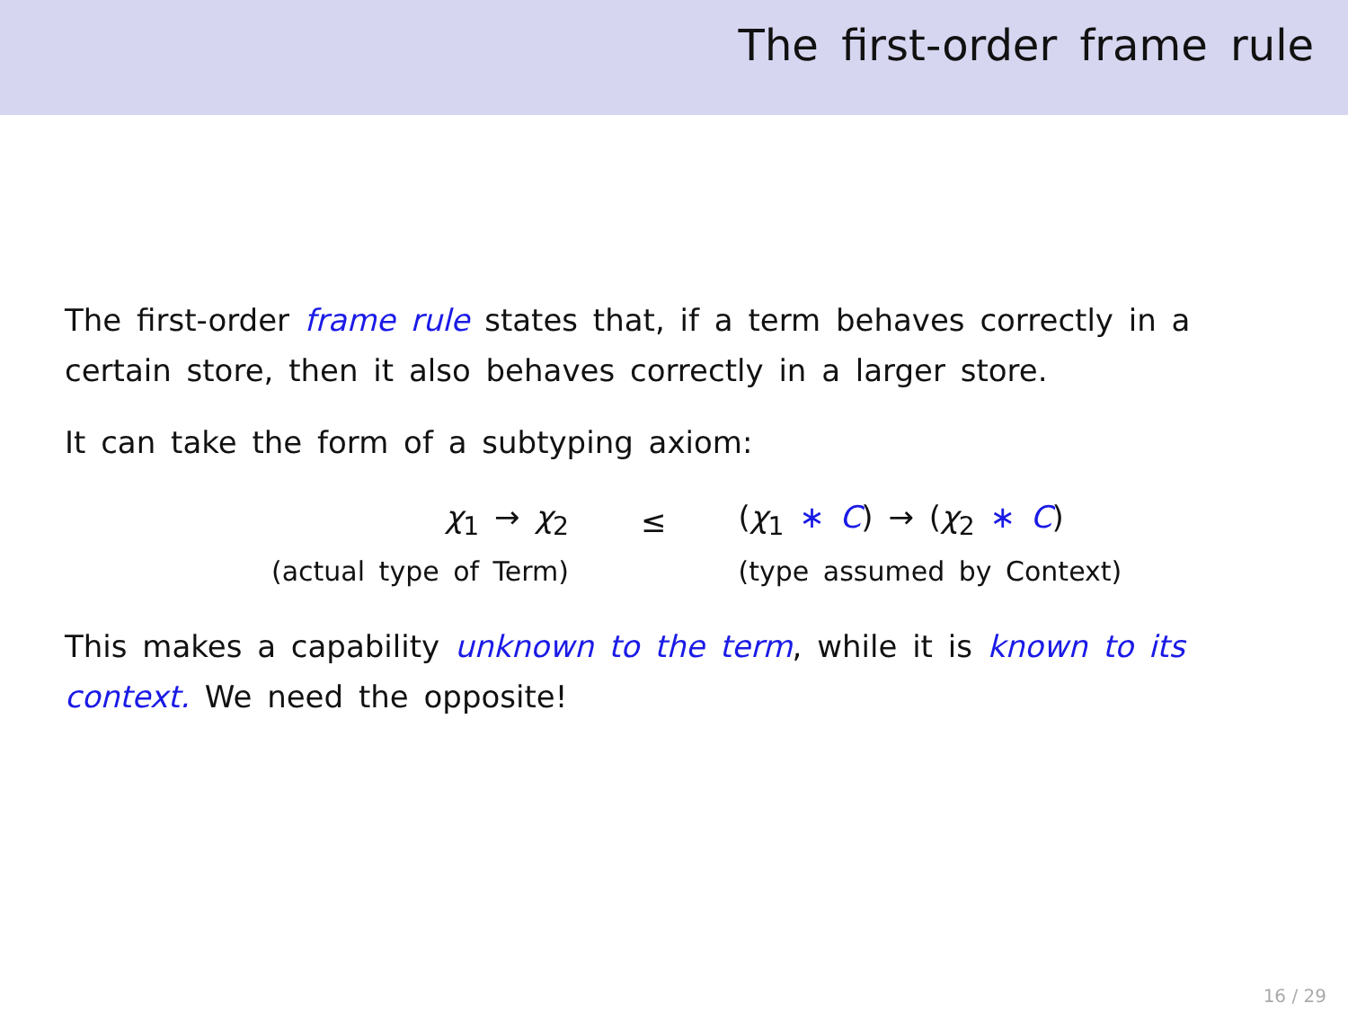The first-order frame rule
The first-order frame rule states that, if a term behaves correctly in a certain store, then it also behaves correctly in a larger store.
It can take the form of a subtyping axiom:
| χ<sub>1</sub> → χ<sub>2</sub> | ≤ | ( χ<sub>1</sub> ∗ C ) → ( χ<sub>2</sub> ∗ C ) |
| (actual type of Term) | | (type assumed by Context) |
This makes a capability unknown to the term, while it is known to its context. We need the opposite!
16 / 29